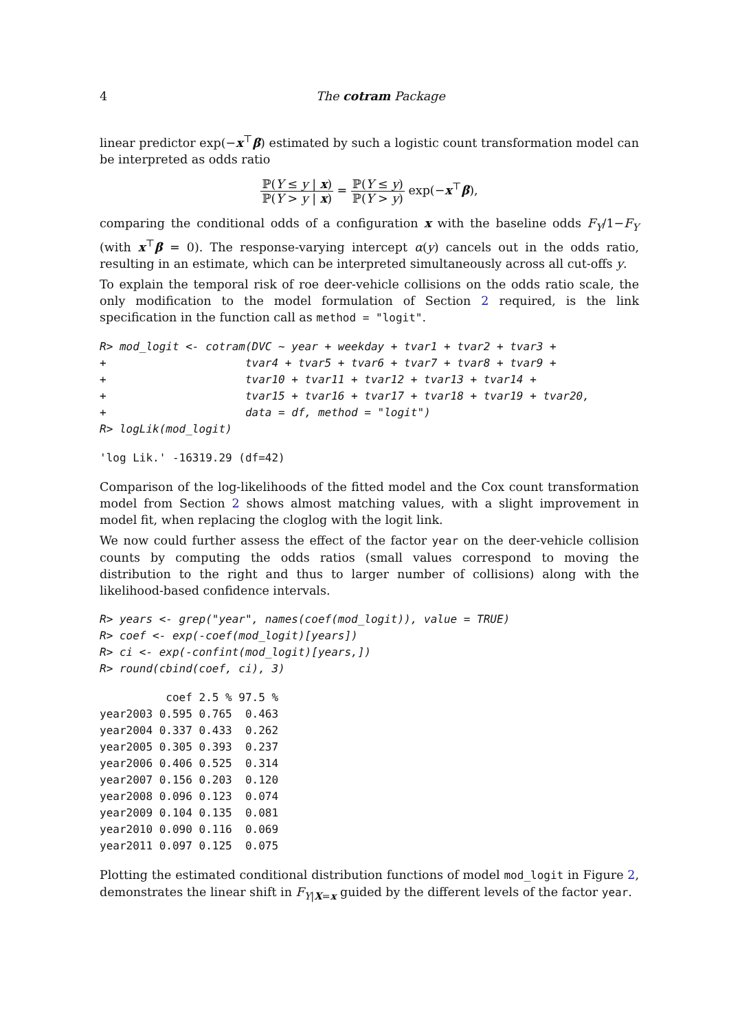4 The cotram Package
linear predictor exp(−x<sup>⊤</sup>β) estimated by such a logistic count transformation model can be interpreted as odds ratio
ℙ(Y ≤ y | x) ℙ(Y > y | x) = ℙ(Y ≤ y) ℙ(Y > y) exp(−x<sup>⊤</sup>β),
comparing the conditional odds of a configuration x with the baseline odds F<sub>Y</sub>/1−F<sub>Y</sub> (with x<sup>⊤</sup>β = 0). The response-varying intercept α(y) cancels out in the odds ratio, resulting in an estimate, which can be interpreted simultaneously across all cut-offs y.
To explain the temporal risk of roe deer-vehicle collisions on the odds ratio scale, the only modification to the model formulation of Section 2 required, is the link specification in the function call as method = "logit".
R> mod_logit <- cotram(DVC ~ year + weekday + tvar1 + tvar2 + tvar3 +
+                     tvar4 + tvar5 + tvar6 + tvar7 + tvar8 + tvar9 +
+                     tvar10 + tvar11 + tvar12 + tvar13 + tvar14 +
+                     tvar15 + tvar16 + tvar17 + tvar18 + tvar19 + tvar20,
+                     data = df, method = "logit")
R> logLik(mod_logit)
'log Lik.' -16319.29 (df=42)
Comparison of the log-likelihoods of the fitted model and the Cox count transformation model from Section 2 shows almost matching values, with a slight improvement in model fit, when replacing the cloglog with the logit link.
We now could further assess the effect of the factor year on the deer-vehicle collision counts by computing the odds ratios (small values correspond to moving the distribution to the right and thus to larger number of collisions) along with the likelihood-based confidence intervals.
R> years <- grep("year", names(coef(mod_logit)), value = TRUE)
R> coef <- exp(-coef(mod_logit)[years])
R> ci <- exp(-confint(mod_logit)[years,])
R> round(cbind(coef, ci), 3)
          coef 2.5 % 97.5 %
year2003 0.595 0.765  0.463
year2004 0.337 0.433  0.262
year2005 0.305 0.393  0.237
year2006 0.406 0.525  0.314
year2007 0.156 0.203  0.120
year2008 0.096 0.123  0.074
year2009 0.104 0.135  0.081
year2010 0.090 0.116  0.069
year2011 0.097 0.125  0.075
Plotting the estimated conditional distribution functions of model mod_logit in Figure 2, demonstrates the linear shift in F<sub>Y|X=x</sub> guided by the different levels of the factor year.